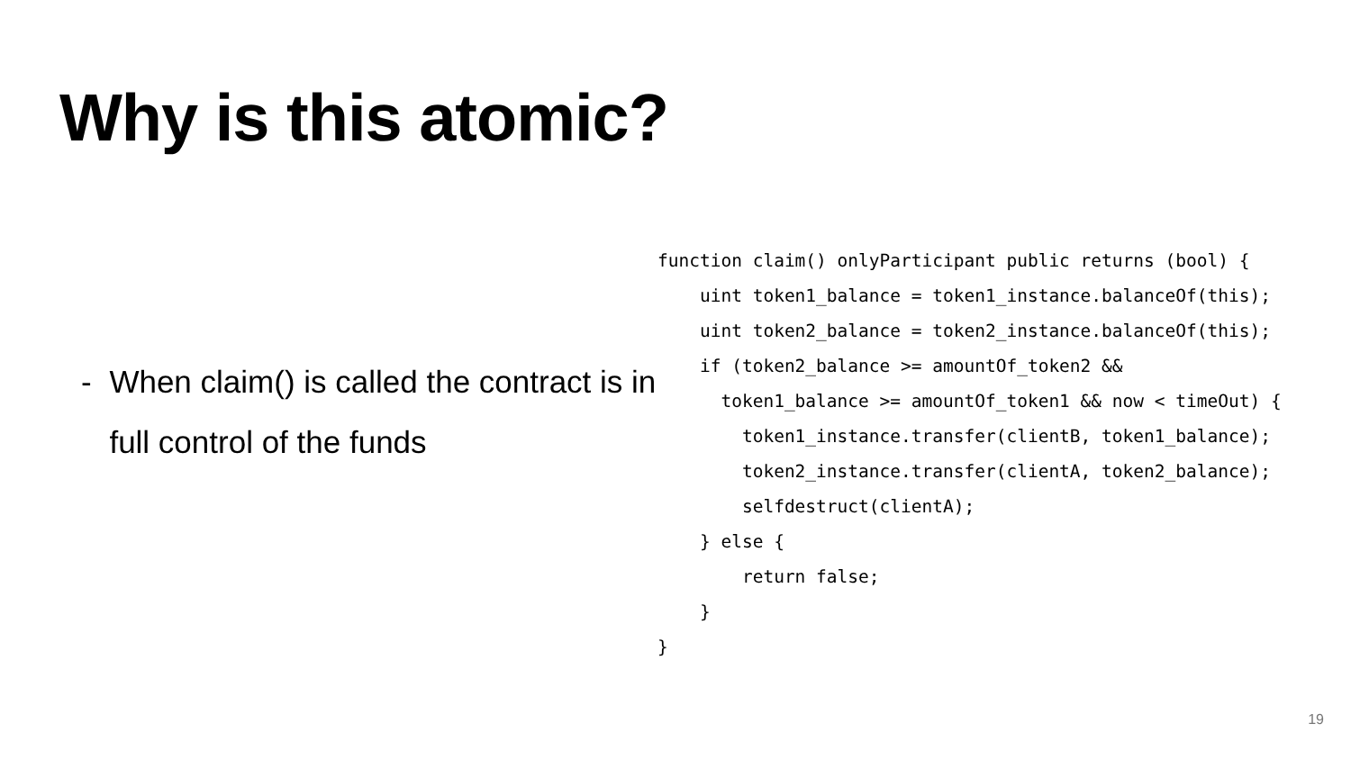Why is this atomic?
- When claim() is called the contract is in full control of the funds
function claim() onlyParticipant public returns (bool) {
    uint token1_balance = token1_instance.balanceOf(this);
    uint token2_balance = token2_instance.balanceOf(this);
    if (token2_balance >= amountOf_token2 &&
      token1_balance >= amountOf_token1 && now < timeOut) {
        token1_instance.transfer(clientB, token1_balance);
        token2_instance.transfer(clientA, token2_balance);
        selfdestruct(clientA);
    } else {
        return false;
    }
}
19